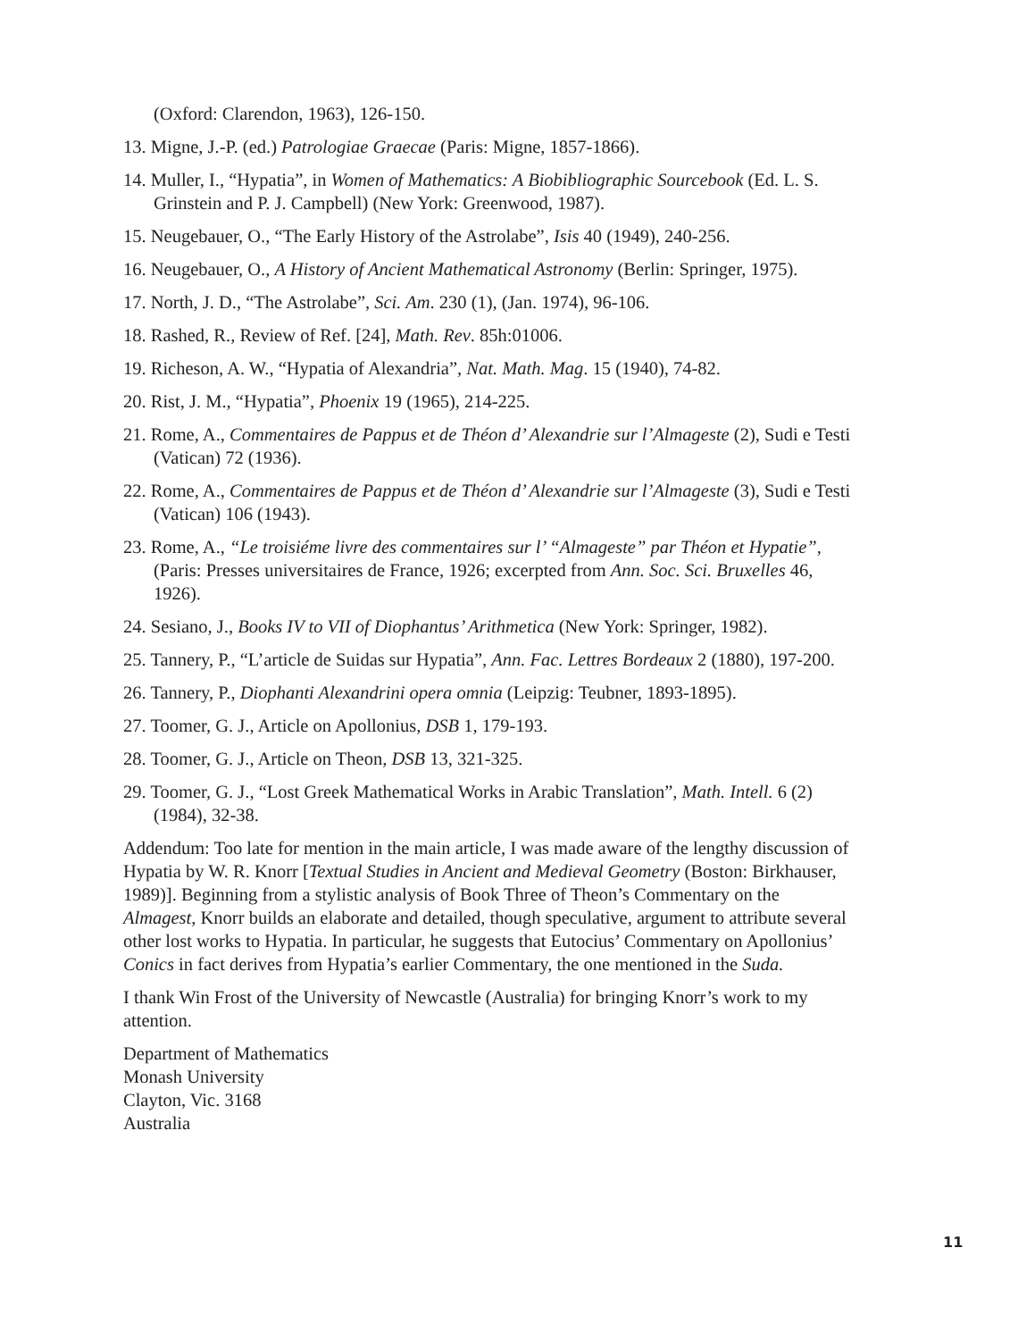(Oxford: Clarendon, 1963), 126-150.
13. Migne, J.-P. (ed.) Patrologiae Graecae (Paris: Migne, 1857-1866).
14. Muller, I., “Hypatia”, in Women of Mathematics: A Biobibliographic Sourcebook (Ed. L. S. Grinstein and P. J. Campbell) (New York: Greenwood, 1987).
15. Neugebauer, O., “The Early History of the Astrolabe”, Isis 40 (1949), 240-256.
16. Neugebauer, O., A History of Ancient Mathematical Astronomy (Berlin: Springer, 1975).
17. North, J. D., “The Astrolabe”, Sci. Am. 230 (1), (Jan. 1974), 96-106.
18. Rashed, R., Review of Ref. [24], Math. Rev. 85h:01006.
19. Richeson, A. W., “Hypatia of Alexandria”, Nat. Math. Mag. 15 (1940), 74-82.
20. Rist, J. M., “Hypatia”, Phoenix 19 (1965), 214-225.
21. Rome, A., Commentaires de Pappus et de Théon d’ Alexandrie sur l’Almageste (2), Sudi e Testi (Vatican) 72 (1936).
22. Rome, A., Commentaires de Pappus et de Théon d’ Alexandrie sur l’Almageste (3), Sudi e Testi (Vatican) 106 (1943).
23. Rome, A., “Le troisiéme livre des commentaires sur l’ “Almageste” par Théon et Hypatie”, (Paris: Presses universitaires de France, 1926; excerpted from Ann. Soc. Sci. Bruxelles 46, 1926).
24. Sesiano, J., Books IV to VII of Diophantus’ Arithmetica (New York: Springer, 1982).
25. Tannery, P., “L’article de Suidas sur Hypatia”, Ann. Fac. Lettres Bordeaux 2 (1880), 197-200.
26. Tannery, P., Diophanti Alexandrini opera omnia (Leipzig: Teubner, 1893-1895).
27. Toomer, G. J., Article on Apollonius, DSB 1, 179-193.
28. Toomer, G. J., Article on Theon, DSB 13, 321-325.
29. Toomer, G. J., “Lost Greek Mathematical Works in Arabic Translation”, Math. Intell. 6 (2) (1984), 32-38.
Addendum: Too late for mention in the main article, I was made aware of the lengthy discussion of Hypatia by W. R. Knorr [Textual Studies in Ancient and Medieval Geometry (Boston: Birkhauser, 1989)]. Beginning from a stylistic analysis of Book Three of Theon’s Commentary on the Almagest, Knorr builds an elaborate and detailed, though speculative, argument to attribute several other lost works to Hypatia. In particular, he suggests that Eutocius’ Commentary on Apollonius’ Conics in fact derives from Hypatia’s earlier Commentary, the one mentioned in the Suda.
I thank Win Frost of the University of Newcastle (Australia) for bringing Knorr’s work to my attention.
Department of Mathematics
Monash University
Clayton, Vic. 3168
Australia
11